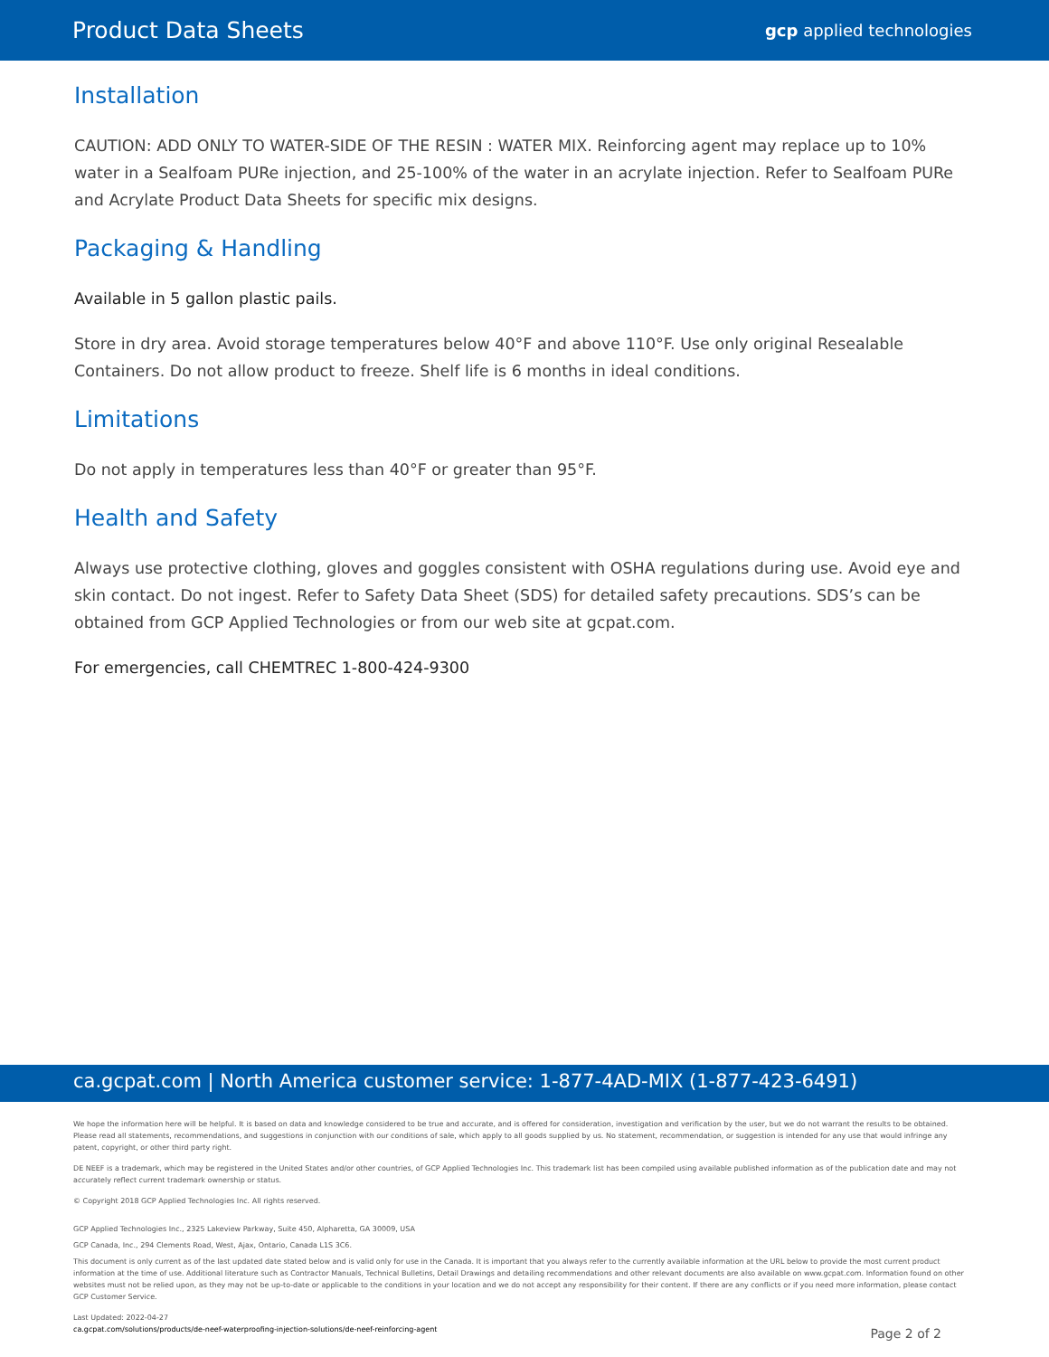Product Data Sheets gcp applied technologies
Installation
CAUTION: ADD ONLY TO WATER-SIDE OF THE RESIN : WATER MIX. Reinforcing agent may replace up to 10% water in a Sealfoam PURe injection, and 25-100% of the water in an acrylate injection. Refer to Sealfoam PURe and Acrylate Product Data Sheets for specific mix designs.
Packaging & Handling
Available in 5 gallon plastic pails.
Store in dry area. Avoid storage temperatures below 40°F and above 110°F. Use only original Resealable Containers. Do not allow product to freeze. Shelf life is 6 months in ideal conditions.
Limitations
Do not apply in temperatures less than 40°F or greater than 95°F.
Health and Safety
Always use protective clothing, gloves and goggles consistent with OSHA regulations during use. Avoid eye and skin contact. Do not ingest. Refer to Safety Data Sheet (SDS) for detailed safety precautions. SDS’s can be obtained from GCP Applied Technologies or from our web site at gcpat.com.
For emergencies, call CHEMTREC 1-800-424-9300
ca.gcpat.com | North America customer service: 1-877-4AD-MIX (1-877-423-6491)
We hope the information here will be helpful. It is based on data and knowledge considered to be true and accurate, and is offered for consideration, investigation and verification by the user, but we do not warrant the results to be obtained. Please read all statements, recommendations, and suggestions in conjunction with our conditions of sale, which apply to all goods supplied by us. No statement, recommendation, or suggestion is intended for any use that would infringe any patent, copyright, or other third party right.
DE NEEF is a trademark, which may be registered in the United States and/or other countries, of GCP Applied Technologies Inc. This trademark list has been compiled using available published information as of the publication date and may not accurately reflect current trademark ownership or status.
© Copyright 2018 GCP Applied Technologies Inc. All rights reserved.
GCP Applied Technologies Inc., 2325 Lakeview Parkway, Suite 450, Alpharetta, GA 30009, USA
GCP Canada, Inc., 294 Clements Road, West, Ajax, Ontario, Canada L1S 3C6.
This document is only current as of the last updated date stated below and is valid only for use in the Canada. It is important that you always refer to the currently available information at the URL below to provide the most current product information at the time of use. Additional literature such as Contractor Manuals, Technical Bulletins, Detail Drawings and detailing recommendations and other relevant documents are also available on www.gcpat.com. Information found on other websites must not be relied upon, as they may not be up-to-date or applicable to the conditions in your location and we do not accept any responsibility for their content. If there are any conflicts or if you need more information, please contact GCP Customer Service.
Last Updated: 2022-04-27
ca.gcpat.com/solutions/products/de-neef-waterproofing-injection-solutions/de-neef-reinforcing-agent
Page 2 of 2